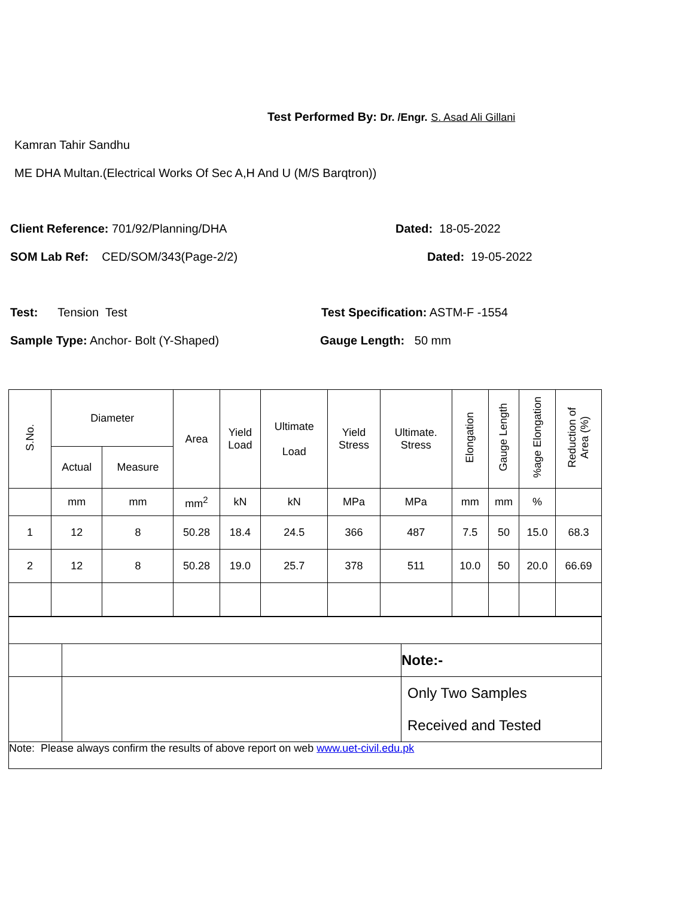Test Performed By: Dr. /Engr. S. Asad Ali Gillani
Kamran Tahir Sandhu
ME DHA Multan.(Electrical Works Of Sec A,H And U (M/S Barqtron))
Client Reference: 701/92/Planning/DHA Dated: 18-05-2022
SOM Lab Ref: CED/SOM/343(Page-2/2) Dated: 19-05-2022
Test: Tension Test Test Specification: ASTM-F -1554
Sample Type: Anchor- Bolt (Y-Shaped) Gauge Length: 50 mm
| S.No. | Diameter | | Area | Yield Load | Ultimate Load | Yield Stress | Ultimate. Stress | Elongation | Gauge Length | %age Elongation | Reduction of Area (%) |
| --- | --- | --- | --- | --- | --- | --- | --- | --- | --- | --- | --- |
| | Actual | Measure | | | | | | | | | |
| | mm | mm | mm<sup>2</sup> | kN | kN | MPa | MPa | mm | mm | % | |
| 1 | 12 | 8 | 50.28 | 18.4 | 24.5 | 366 | 487 | 7.5 | 50 | 15.0 | 68.3 |
| 2 | 12 | 8 | 50.28 | 19.0 | 25.7 | 378 | 511 | 10.0 | 50 | 20.0 | 66.69 |
| | | Note:- |
| | | Only Two Samples Received and Tested |
| Note: Please always confirm the results of above report on web www.uet-civil.edu.pk | | |